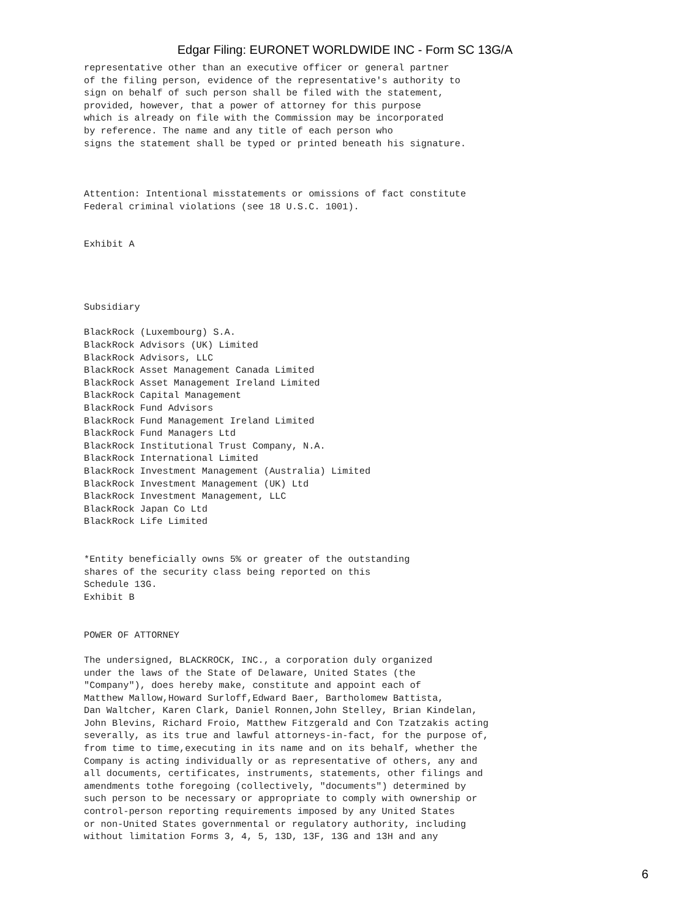Edgar Filing: EURONET WORLDWIDE INC - Form SC 13G/A
representative other than an executive officer or general partner
of the filing person, evidence of the representative's authority to
sign on behalf of such person shall be filed with the statement,
provided, however, that a power of attorney for this purpose
which is already on file with the Commission may be incorporated
by reference. The name and any title of each person who
signs the statement shall be typed or printed beneath his signature.



Attention: Intentional misstatements or omissions of fact constitute
Federal criminal violations (see 18 U.S.C. 1001).


Exhibit A




Subsidiary

BlackRock (Luxembourg) S.A.
BlackRock Advisors (UK) Limited
BlackRock Advisors, LLC
BlackRock Asset Management Canada Limited
BlackRock Asset Management Ireland Limited
BlackRock Capital Management
BlackRock Fund Advisors
BlackRock Fund Management Ireland Limited
BlackRock Fund Managers Ltd
BlackRock Institutional Trust Company, N.A.
BlackRock International Limited
BlackRock Investment Management (Australia) Limited
BlackRock Investment Management (UK) Ltd
BlackRock Investment Management, LLC
BlackRock Japan Co Ltd
BlackRock Life Limited


*Entity beneficially owns 5% or greater of the outstanding
shares of the security class being reported on this
Schedule 13G.
Exhibit B


POWER OF ATTORNEY

The undersigned, BLACKROCK, INC., a corporation duly organized
under the laws of the State of Delaware, United States (the
"Company"), does hereby make, constitute and appoint each of
Matthew Mallow,Howard Surloff,Edward Baer, Bartholomew Battista,
Dan Waltcher, Karen Clark, Daniel Ronnen,John Stelley, Brian Kindelan,
John Blevins, Richard Froio, Matthew Fitzgerald and Con Tzatzakis acting
severally, as its true and lawful attorneys-in-fact, for the purpose of,
from time to time,executing in its name and on its behalf, whether the
Company is acting individually or as representative of others, any and
all documents, certificates, instruments, statements, other filings and
amendments tothe foregoing (collectively, "documents") determined by
such person to be necessary or appropriate to comply with ownership or
control-person reporting requirements imposed by any United States
or non-United States governmental or regulatory authority, including
without limitation Forms 3, 4, 5, 13D, 13F, 13G and 13H and any
6